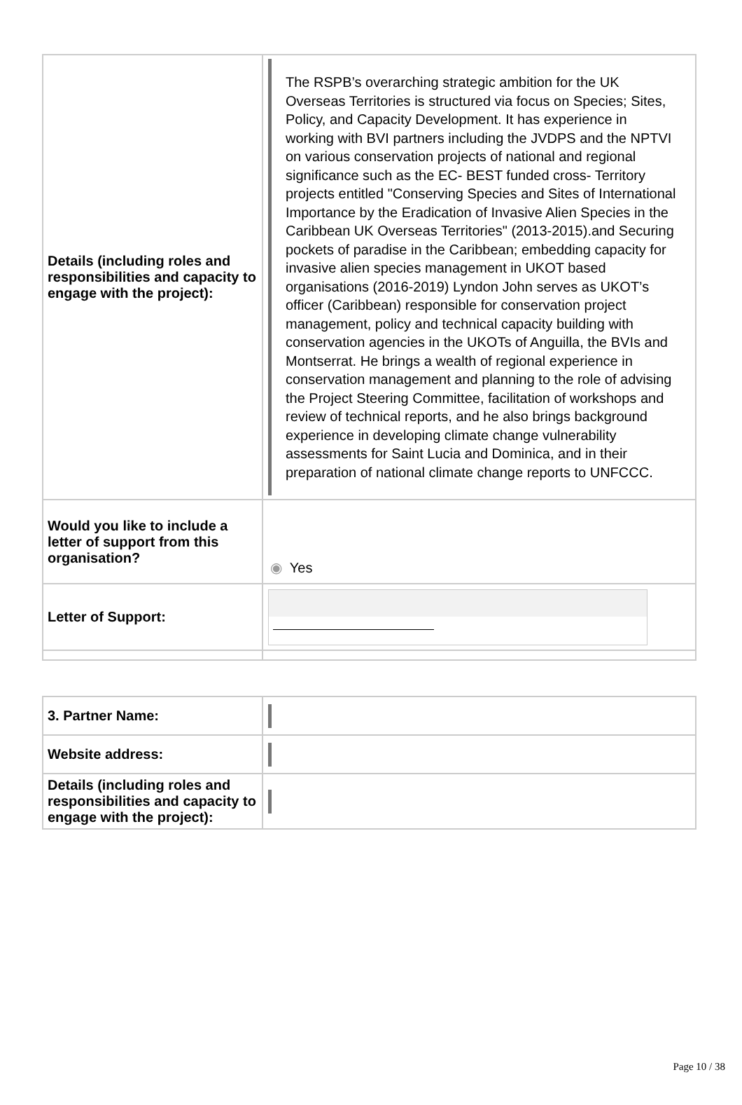| Details (including roles and responsibilities and capacity to engage with the project): | The RSPB’s overarching strategic ambition for the UK Overseas Territories is structured via focus on Species; Sites, Policy, and Capacity Development. It has experience in working with BVI partners including the JVDPS and the NPTVI on various conservation projects of national and regional significance such as the EC- BEST funded cross- Territory projects entitled "Conserving Species and Sites of International Importance by the Eradication of Invasive Alien Species in the Caribbean UK Overseas Territories" (2013-2015).and Securing pockets of paradise in the Caribbean; embedding capacity for invasive alien species management in UKOT based organisations (2016-2019) Lyndon John serves as UKOT’s officer (Caribbean) responsible for conservation project management, policy and technical capacity building with conservation agencies in the UKOTs of Anguilla, the BVIs and Montserrat. He brings a wealth of regional experience in conservation management and planning to the role of advising the Project Steering Committee, facilitation of workshops and review of technical reports, and he also brings background experience in developing climate change vulnerability assessments for Saint Lucia and Dominica, and in their preparation of national climate change reports to UNFCCC. |
| Would you like to include a letter of support from this organisation? | ◉ Yes |
| Letter of Support: | |
| 3. Partner Name: | |
| Website address: | |
| Details (including roles and responsibilities and capacity to engage with the project): | |
Page 10 / 38